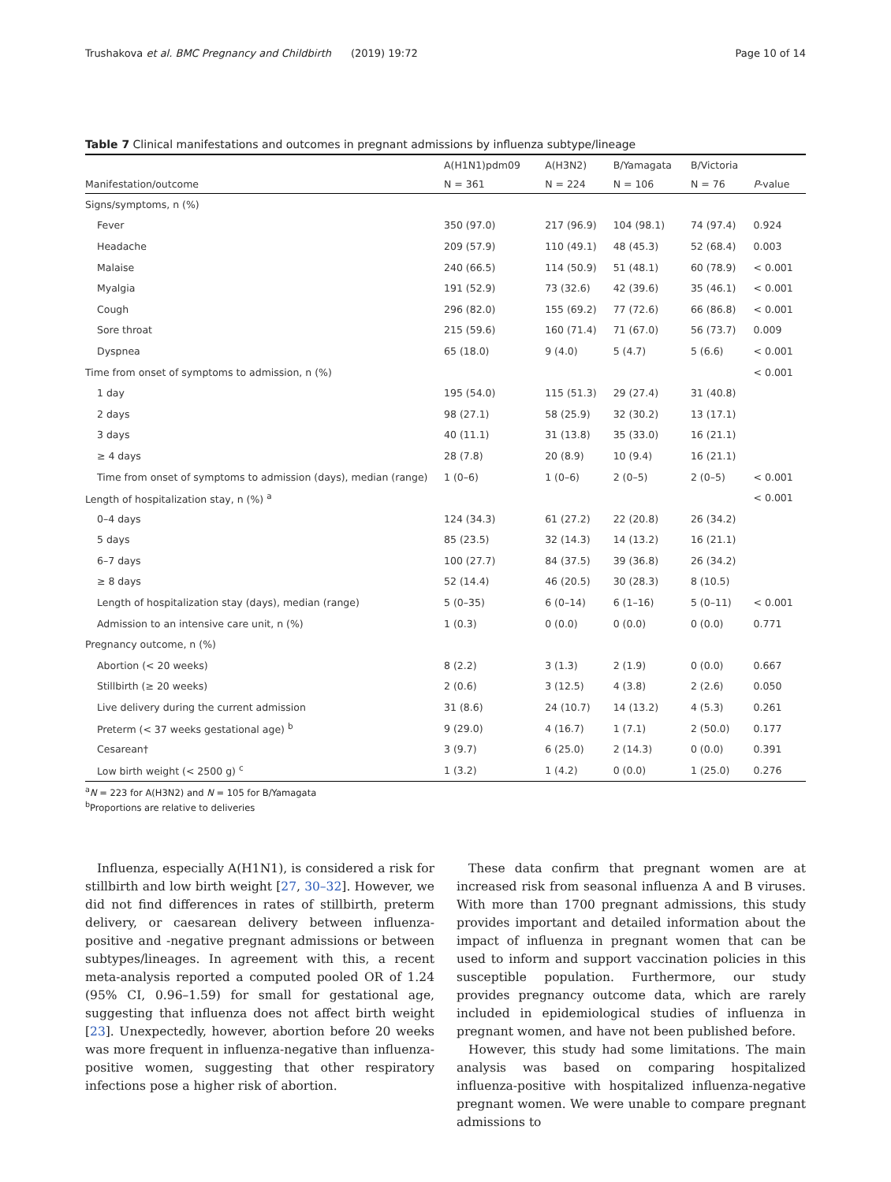Trushakova et al. BMC Pregnancy and Childbirth (2019) 19:72 Page 10 of 14
Table 7 Clinical manifestations and outcomes in pregnant admissions by influenza subtype/lineage
| | A(H1N1)pdm09 | A(H3N2) | B/Yamagata | B/Victoria | |
| --- | --- | --- | --- | --- | --- |
| Manifestation/outcome | N = 361 | N = 224 | N = 106 | N = 76 | P -value |
| Signs/symptoms, n (%) | | | | | |
| Fever | 350 (97.0) | 217 (96.9) | 104 (98.1) | 74 (97.4) | 0.924 |
| Headache | 209 (57.9) | 110 (49.1) | 48 (45.3) | 52 (68.4) | 0.003 |
| Malaise | 240 (66.5) | 114 (50.9) | 51 (48.1) | 60 (78.9) | < 0.001 |
| Myalgia | 191 (52.9) | 73 (32.6) | 42 (39.6) | 35 (46.1) | < 0.001 |
| Cough | 296 (82.0) | 155 (69.2) | 77 (72.6) | 66 (86.8) | < 0.001 |
| Sore throat | 215 (59.6) | 160 (71.4) | 71 (67.0) | 56 (73.7) | 0.009 |
| Dyspnea | 65 (18.0) | 9 (4.0) | 5 (4.7) | 5 (6.6) | < 0.001 |
| Time from onset of symptoms to admission, n (%) | | | | | < 0.001 |
| 1 day | 195 (54.0) | 115 (51.3) | 29 (27.4) | 31 (40.8) | |
| 2 days | 98 (27.1) | 58 (25.9) | 32 (30.2) | 13 (17.1) | |
| 3 days | 40 (11.1) | 31 (13.8) | 35 (33.0) | 16 (21.1) | |
| ≥ 4 days | 28 (7.8) | 20 (8.9) | 10 (9.4) | 16 (21.1) | |
| Time from onset of symptoms to admission (days), median (range) | 1 (0–6) | 1 (0–6) | 2 (0–5) | 2 (0–5) | < 0.001 |
| Length of hospitalization stay, n (%) <sup>a</sup> | | | | | < 0.001 |
| 0–4 days | 124 (34.3) | 61 (27.2) | 22 (20.8) | 26 (34.2) | |
| 5 days | 85 (23.5) | 32 (14.3) | 14 (13.2) | 16 (21.1) | |
| 6–7 days | 100 (27.7) | 84 (37.5) | 39 (36.8) | 26 (34.2) | |
| ≥ 8 days | 52 (14.4) | 46 (20.5) | 30 (28.3) | 8 (10.5) | |
| Length of hospitalization stay (days), median (range) | 5 (0–35) | 6 (0–14) | 6 (1–16) | 5 (0–11) | < 0.001 |
| Admission to an intensive care unit, n (%) | 1 (0.3) | 0 (0.0) | 0 (0.0) | 0 (0.0) | 0.771 |
| Pregnancy outcome, n (%) | | | | | |
| Abortion (< 20 weeks) | 8 (2.2) | 3 (1.3) | 2 (1.9) | 0 (0.0) | 0.667 |
| Stillbirth (≥ 20 weeks) | 2 (0.6) | 3 (12.5) | 4 (3.8) | 2 (2.6) | 0.050 |
| Live delivery during the current admission | 31 (8.6) | 24 (10.7) | 14 (13.2) | 4 (5.3) | 0.261 |
| Preterm (< 37 weeks gestational age) <sup>b</sup> | 9 (29.0) | 4 (16.7) | 1 (7.1) | 2 (50.0) | 0.177 |
| Cesarean† | 3 (9.7) | 6 (25.0) | 2 (14.3) | 0 (0.0) | 0.391 |
| Low birth weight (< 2500 g) <sup>c</sup> | 1 (3.2) | 1 (4.2) | 0 (0.0) | 1 (25.0) | 0.276 |
<sup>a</sup> N = 223 for A(H3N2) and N = 105 for B/Yamagata
<sup>b</sup> Proportions are relative to deliveries
Influenza, especially A(H1N1), is considered a risk for stillbirth and low birth weight [27, 30–32]. However, we did not find differences in rates of stillbirth, preterm delivery, or caesarean delivery between influenza-positive and -negative pregnant admissions or between subtypes/lineages. In agreement with this, a recent meta-analysis reported a computed pooled OR of 1.24 (95% CI, 0.96–1.59) for small for gestational age, suggesting that influenza does not affect birth weight [23]. Unexpectedly, however, abortion before 20 weeks was more frequent in influenza-negative than influenza-positive women, suggesting that other respiratory infections pose a higher risk of abortion.
These data confirm that pregnant women are at increased risk from seasonal influenza A and B viruses. With more than 1700 pregnant admissions, this study provides important and detailed information about the impact of influenza in pregnant women that can be used to inform and support vaccination policies in this susceptible population. Furthermore, our study provides pregnancy outcome data, which are rarely included in epidemiological studies of influenza in pregnant women, and have not been published before.
However, this study had some limitations. The main analysis was based on comparing hospitalized influenza-positive with hospitalized influenza-negative pregnant women. We were unable to compare pregnant admissions to